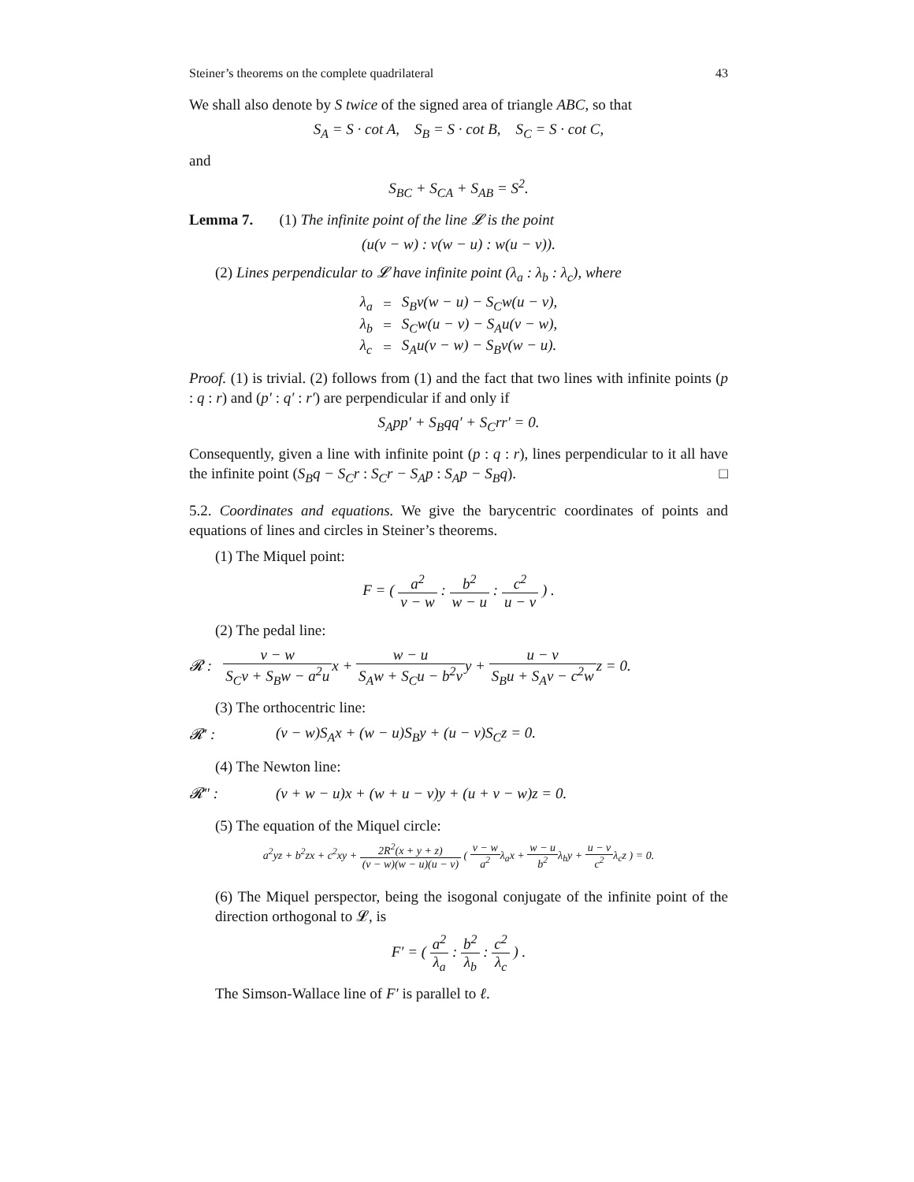Steiner’s theorems on the complete quadrilateral 43
We shall also denote by S twice of the signed area of triangle ABC, so that
S<sub>A</sub> = S · cot A, S<sub>B</sub> = S · cot B, S<sub>C</sub> = S · cot C,
and
S<sub>BC</sub> + S<sub>CA</sub> + S<sub>AB</sub> = S<sup>2</sup>.
Lemma 7. (1) The infinite point of the line 𝓛 is the point
(u(v − w) : v(w − u) : w(u − v)).
(2) Lines perpendicular to 𝓛 have infinite point (λ<sub>a</sub> : λ<sub>b</sub> : λ<sub>c</sub>), where
| λ<sub>a</sub> | = | S<sub>B</sub>v(w − u) − S<sub>C</sub>w(u − v), |
| λ<sub>b</sub> | = | S<sub>C</sub>w(u − v) − S<sub>A</sub>u(v − w), |
| λ<sub>c</sub> | = | S<sub>A</sub>u(v − w) − S<sub>B</sub>v(w − u). |
Proof. (1) is trivial. (2) follows from (1) and the fact that two lines with infinite points (p : q : r) and (p′ : q′ : r′) are perpendicular if and only if
S<sub>A</sub>pp′ + S<sub>B</sub>qq′ + S<sub>C</sub>rr′ = 0.
Consequently, given a line with infinite point (p : q : r), lines perpendicular to it all have the infinite point (S<sub>B</sub>q − S<sub>C</sub>r : S<sub>C</sub>r − S<sub>A</sub>p : S<sub>A</sub>p − S<sub>B</sub>q). □
5.2. Coordinates and equations. We give the barycentric coordinates of points and equations of lines and circles in Steiner’s theorems.
(1) The Miquel point:
F = ( a<sup>2</sup> v − w : b<sup>2</sup> w − u : c<sup>2</sup> u − v ) .
(2) The pedal line:
𝓡 : v − w S<sub>C</sub>v + S<sub>B</sub>w − a<sup>2</sup>ux + w − u S<sub>A</sub>w + S<sub>C</sub>u − b<sup>2</sup>vy + u − v S<sub>B</sub>u + S<sub>A</sub>v − c<sup>2</sup>wz = 0.
(3) The orthocentric line:
𝓡′ : (v − w)S<sub>A</sub>x + (w − u)S<sub>B</sub>y + (u − v)S<sub>C</sub>z = 0.
(4) The Newton line:
𝓡″ : (v + w − u)x + (w + u − v)y + (u + v − w)z = 0.
(5) The equation of the Miquel circle:
a<sup>2</sup>yz + b<sup>2</sup>zx + c<sup>2</sup>xy + 2R<sup>2</sup>(x + y + z) (v − w)(w − u)(u − v) ( v − w a<sup>2</sup>λ<sub>a</sub>x + w − u b<sup>2</sup>λ<sub>b</sub>y + u − v c<sup>2</sup>λ<sub>c</sub>z ) = 0.
(6) The Miquel perspector, being the isogonal conjugate of the infinite point of the direction orthogonal to 𝓛, is
F′ = ( a<sup>2</sup> λ<sub>a</sub> : b<sup>2</sup> λ<sub>b</sub> : c<sup>2</sup> λ<sub>c</sub> ) .
The Simson-Wallace line of F′ is parallel to ℓ.